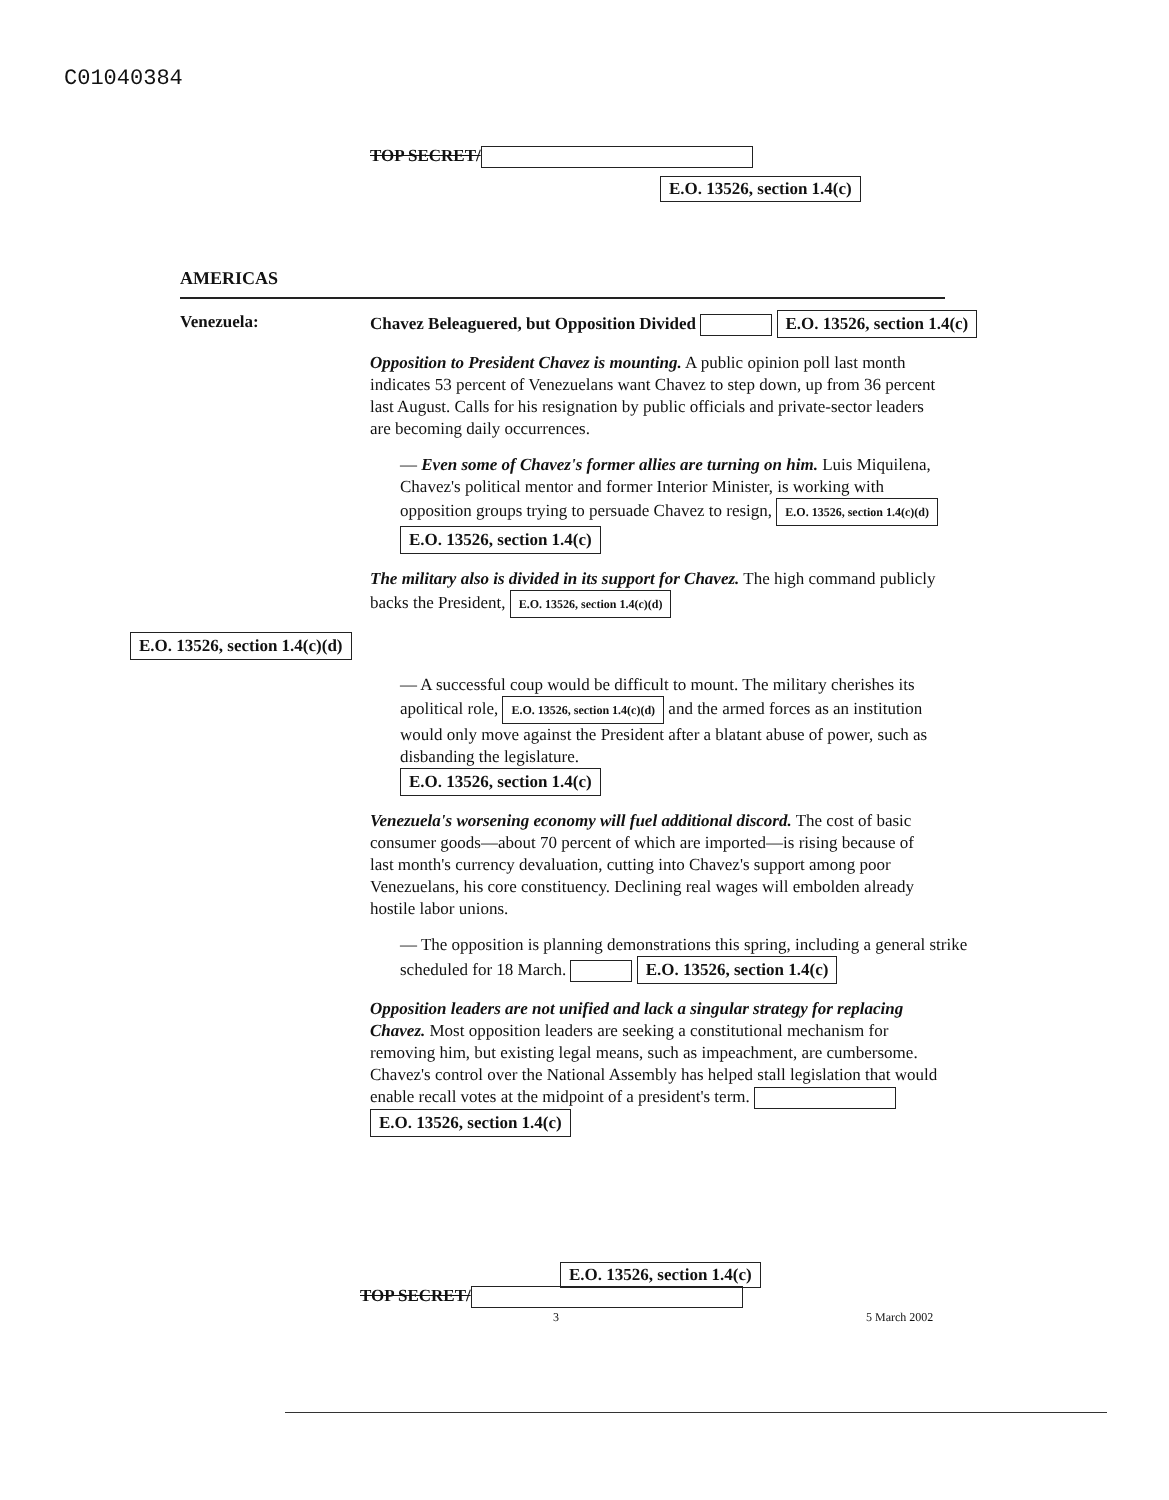C01040384
TOP SECRET/
E.O. 13526, section 1.4(c)
AMERICAS
Venezuela:
Chavez Beleaguered, but Opposition Divided E.O. 13526, section 1.4(c)
Opposition to President Chavez is mounting. A public opinion poll last month indicates 53 percent of Venezuelans want Chavez to step down, up from 36 percent last August. Calls for his resignation by public officials and private-sector leaders are becoming daily occurrences.
— Even some of Chavez's former allies are turning on him. Luis Miquilena, Chavez's political mentor and former Interior Minister, is working with opposition groups trying to persuade Chavez to resign, E.O. 13526, section 1.4(c)(d) E.O. 13526, section 1.4(c)
The military also is divided in its support for Chavez. The high command publicly backs the President, E.O. 13526, section 1.4(c)(d)
E.O. 13526, section 1.4(c)(d)
— A successful coup would be difficult to mount. The military cherishes its apolitical role, E.O. 13526, section 1.4(c)(d) and the armed forces as an institution would only move against the President after a blatant abuse of power, such as disbanding the legislature.
E.O. 13526, section 1.4(c)
Venezuela's worsening economy will fuel additional discord. The cost of basic consumer goods—about 70 percent of which are imported—is rising because of last month's currency devaluation, cutting into Chavez's support among poor Venezuelans, his core constituency. Declining real wages will embolden already hostile labor unions.
— The opposition is planning demonstrations this spring, including a general strike scheduled for 18 March. E.O. 13526, section 1.4(c)
Opposition leaders are not unified and lack a singular strategy for replacing Chavez. Most opposition leaders are seeking a constitutional mechanism for removing him, but existing legal means, such as impeachment, are cumbersome. Chavez's control over the National Assembly has helped stall legislation that would enable recall votes at the midpoint of a president's term. E.O. 13526, section 1.4(c)
E.O. 13526, section 1.4(c)
TOP SECRET/
3 5 March 2002